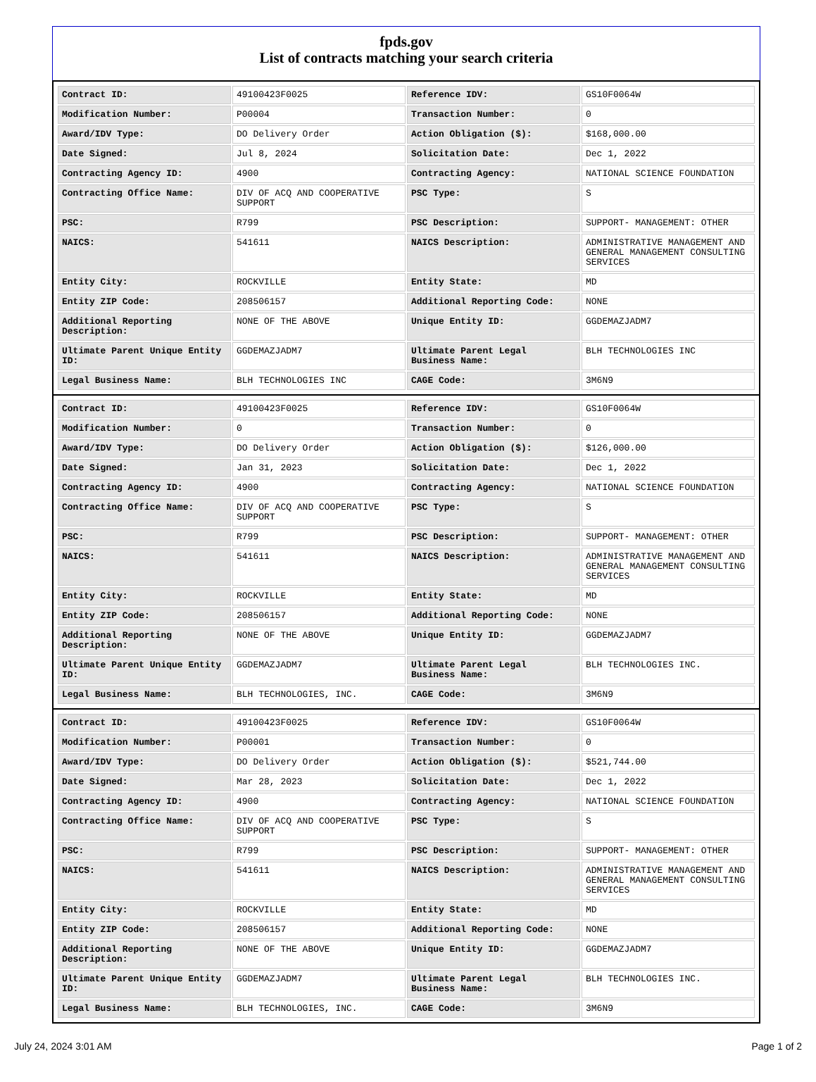fpds.gov
List of contracts matching your search criteria
| Contract ID: | 49100423F0025 | Reference IDV: | GS10F0064W |
| Modification Number: | P00004 | Transaction Number: | 0 |
| Award/IDV Type: | DO Delivery Order | Action Obligation ($): | $168,000.00 |
| Date Signed: | Jul 8, 2024 | Solicitation Date: | Dec 1, 2022 |
| Contracting Agency ID: | 4900 | Contracting Agency: | NATIONAL SCIENCE FOUNDATION |
| Contracting Office Name: | DIV OF ACQ AND COOPERATIVE SUPPORT | PSC Type: | S |
| PSC: | R799 | PSC Description: | SUPPORT- MANAGEMENT: OTHER |
| NAICS: | 541611 | NAICS Description: | ADMINISTRATIVE MANAGEMENT AND GENERAL MANAGEMENT CONSULTING SERVICES |
| Entity City: | ROCKVILLE | Entity State: | MD |
| Entity ZIP Code: | 208506157 | Additional Reporting Code: | NONE |
| Additional Reporting Description: | NONE OF THE ABOVE | Unique Entity ID: | GGDEMAZJADM7 |
| Ultimate Parent Unique Entity ID: | GGDEMAZJADM7 | Ultimate Parent Legal Business Name: | BLH TECHNOLOGIES INC |
| Legal Business Name: | BLH TECHNOLOGIES INC | CAGE Code: | 3M6N9 |
| Contract ID: | 49100423F0025 | Reference IDV: | GS10F0064W |
| Modification Number: | 0 | Transaction Number: | 0 |
| Award/IDV Type: | DO Delivery Order | Action Obligation ($): | $126,000.00 |
| Date Signed: | Jan 31, 2023 | Solicitation Date: | Dec 1, 2022 |
| Contracting Agency ID: | 4900 | Contracting Agency: | NATIONAL SCIENCE FOUNDATION |
| Contracting Office Name: | DIV OF ACQ AND COOPERATIVE SUPPORT | PSC Type: | S |
| PSC: | R799 | PSC Description: | SUPPORT- MANAGEMENT: OTHER |
| NAICS: | 541611 | NAICS Description: | ADMINISTRATIVE MANAGEMENT AND GENERAL MANAGEMENT CONSULTING SERVICES |
| Entity City: | ROCKVILLE | Entity State: | MD |
| Entity ZIP Code: | 208506157 | Additional Reporting Code: | NONE |
| Additional Reporting Description: | NONE OF THE ABOVE | Unique Entity ID: | GGDEMAZJADM7 |
| Ultimate Parent Unique Entity ID: | GGDEMAZJADM7 | Ultimate Parent Legal Business Name: | BLH TECHNOLOGIES INC. |
| Legal Business Name: | BLH TECHNOLOGIES, INC. | CAGE Code: | 3M6N9 |
| Contract ID: | 49100423F0025 | Reference IDV: | GS10F0064W |
| Modification Number: | P00001 | Transaction Number: | 0 |
| Award/IDV Type: | DO Delivery Order | Action Obligation ($): | $521,744.00 |
| Date Signed: | Mar 28, 2023 | Solicitation Date: | Dec 1, 2022 |
| Contracting Agency ID: | 4900 | Contracting Agency: | NATIONAL SCIENCE FOUNDATION |
| Contracting Office Name: | DIV OF ACQ AND COOPERATIVE SUPPORT | PSC Type: | S |
| PSC: | R799 | PSC Description: | SUPPORT- MANAGEMENT: OTHER |
| NAICS: | 541611 | NAICS Description: | ADMINISTRATIVE MANAGEMENT AND GENERAL MANAGEMENT CONSULTING SERVICES |
| Entity City: | ROCKVILLE | Entity State: | MD |
| Entity ZIP Code: | 208506157 | Additional Reporting Code: | NONE |
| Additional Reporting Description: | NONE OF THE ABOVE | Unique Entity ID: | GGDEMAZJADM7 |
| Ultimate Parent Unique Entity ID: | GGDEMAZJADM7 | Ultimate Parent Legal Business Name: | BLH TECHNOLOGIES INC. |
| Legal Business Name: | BLH TECHNOLOGIES, INC. | CAGE Code: | 3M6N9 |
July 24, 2024 3:01 AM Page 1 of 2